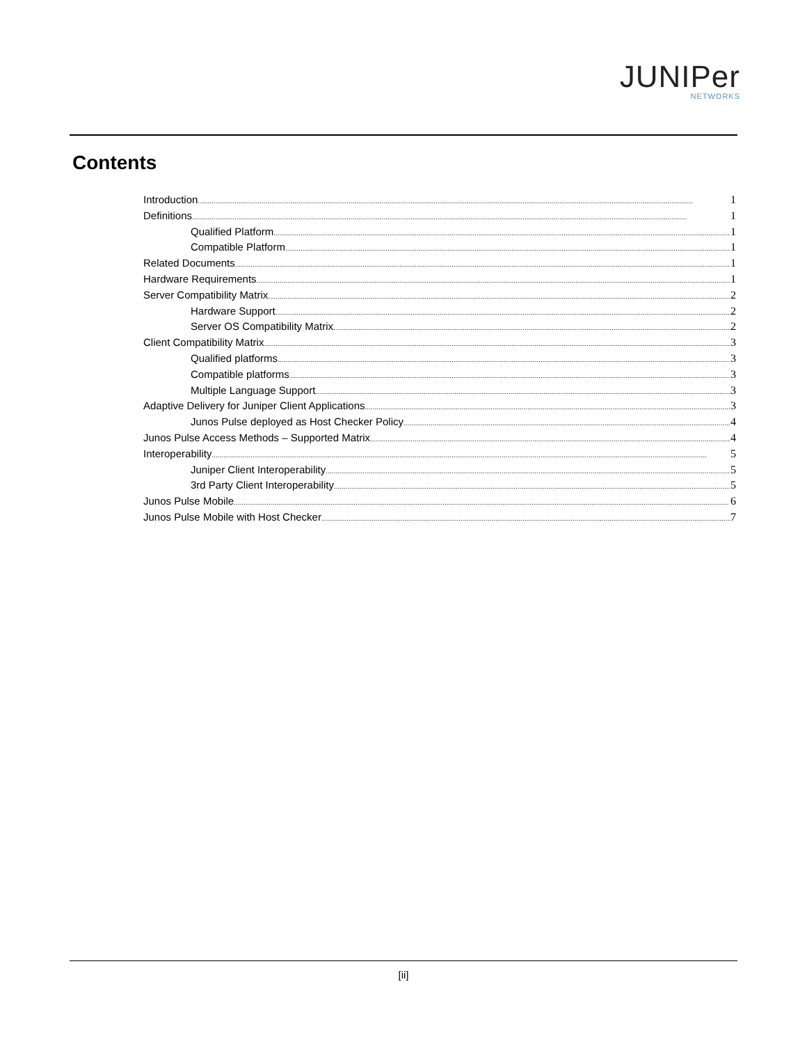JUNIPer
NETWORKS
Contents
Introduction 1
Definitions 1
Qualified Platform 1
Compatible Platform 1
Related Documents 1
Hardware Requirements 1
Server Compatibility Matrix 2
Hardware Support 2
Server OS Compatibility Matrix 2
Client Compatibility Matrix 3
Qualified platforms 3
Compatible platforms 3
Multiple Language Support 3
Adaptive Delivery for Juniper Client Applications 3
Junos Pulse deployed as Host Checker Policy 4
Junos Pulse Access Methods – Supported Matrix 4
Interoperability 5
Juniper Client Interoperability 5
3rd Party Client Interoperability 5
Junos Pulse Mobile 6
Junos Pulse Mobile with Host Checker 7
[ii]